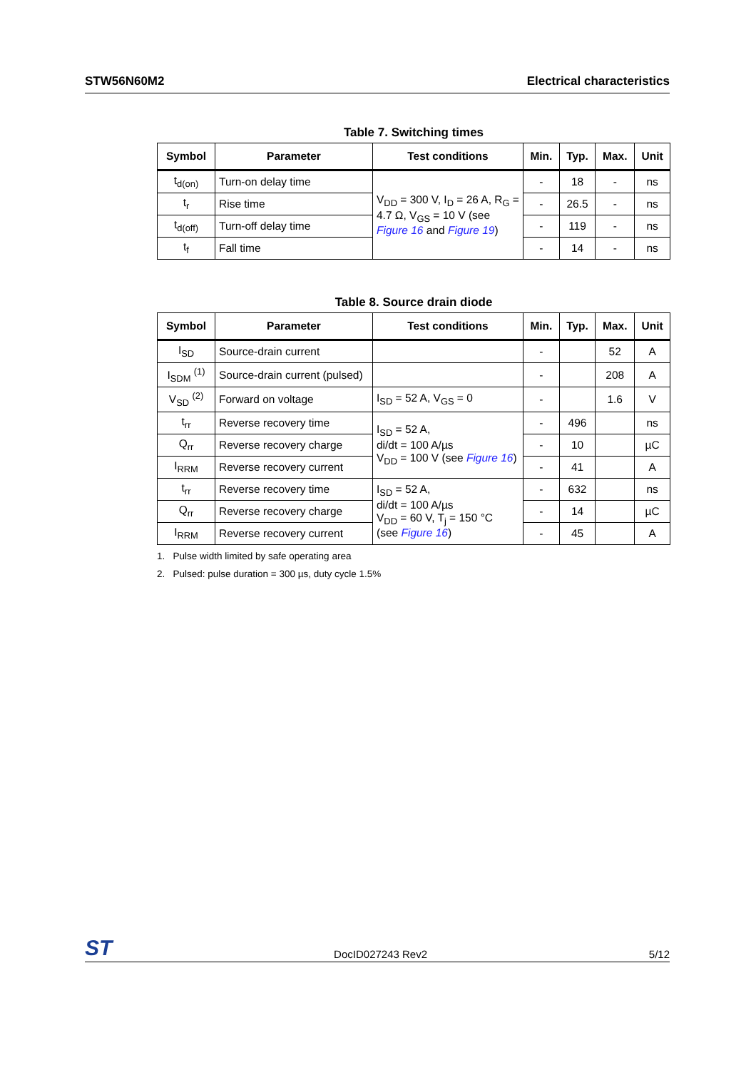STW56N60M2 Electrical characteristics
Table 7. Switching times
| Symbol | Parameter | Test conditions | Min. | Typ. | Max. | Unit |
| --- | --- | --- | --- | --- | --- | --- |
| t<sub>d(on)</sub> | Turn-on delay time | V<sub>DD</sub> = 300 V, I<sub>D</sub> = 26 A, R<sub>G</sub> = 4.7 Ω, V<sub>GS</sub> = 10 V (see Figure 16 and Figure 19 ) | - | 18 | - | ns |
| t<sub>r</sub> | Rise time | | - | 26.5 | - | ns |
| t<sub>d(off)</sub> | Turn-off delay time | | - | 119 | - | ns |
| t<sub>f</sub> | Fall time | | - | 14 | - | ns |
Table 8. Source drain diode
| Symbol | Parameter | Test conditions | Min. | Typ. | Max. | Unit |
| --- | --- | --- | --- | --- | --- | --- |
| I<sub>SD</sub> | Source-drain current | | - | | 52 | A |
| I<sub>SDM</sub> <sup>(1)</sup> | Source-drain current (pulsed) | | - | | 208 | A |
| V<sub>SD</sub> <sup>(2)</sup> | Forward on voltage | I<sub>SD</sub> = 52 A, V<sub>GS</sub> = 0 | - | | 1.6 | V |
| t<sub>rr</sub> | Reverse recovery time | I<sub>SD</sub> = 52 A, di/dt = 100 A/µs V<sub>DD</sub> = 100 V (see Figure 16 ) | - | 496 | | ns |
| Q<sub>rr</sub> | Reverse recovery charge | | - | 10 | | µC |
| I<sub>RRM</sub> | Reverse recovery current | | - | 41 | | A |
| t<sub>rr</sub> | Reverse recovery time | I<sub>SD</sub> = 52 A, di/dt = 100 A/µs V<sub>DD</sub> = 60 V, T<sub>j</sub> = 150 °C (see Figure 16 ) | - | 632 | | ns |
| Q<sub>rr</sub> | Reverse recovery charge | | - | 14 | | µC |
| I<sub>RRM</sub> | Reverse recovery current | | - | 45 | | A |
1. Pulse width limited by safe operating area
2. Pulsed: pulse duration = 300 µs, duty cycle 1.5%
ST DocID027243 Rev2 5/12